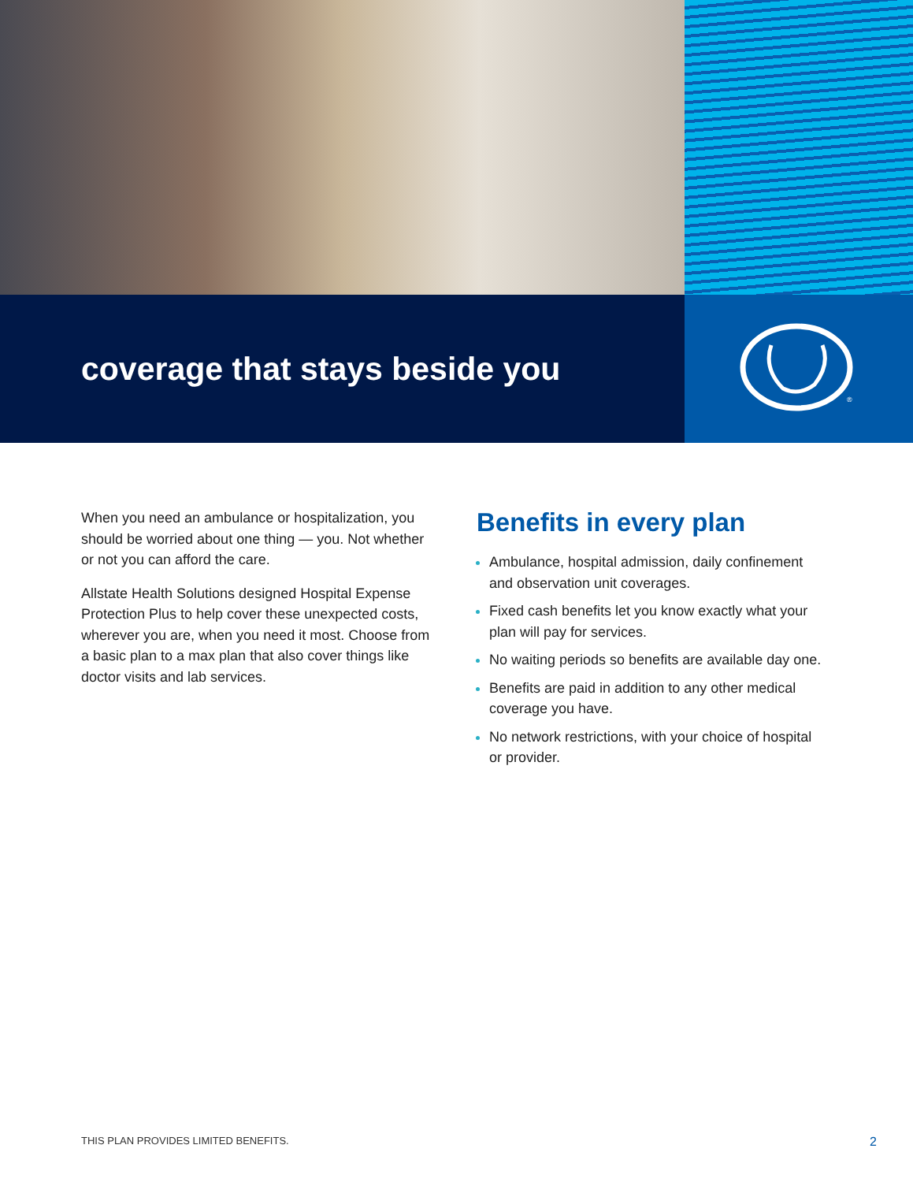coverage that stays beside you
®
When you need an ambulance or hospitalization, you should be worried about one thing — you. Not whether or not you can afford the care.
Allstate Health Solutions designed Hospital Expense Protection Plus to help cover these unexpected costs, wherever you are, when you need it most. Choose from a basic plan to a max plan that also cover things like doctor visits and lab services.
Benefits in every plan
Ambulance, hospital admission, daily confinement and observation unit coverages.
Fixed cash benefits let you know exactly what your plan will pay for services.
No waiting periods so benefits are available day one.
Benefits are paid in addition to any other medical coverage you have.
No network restrictions, with your choice of hospital or provider.
THIS PLAN PROVIDES LIMITED BENEFITS. 2